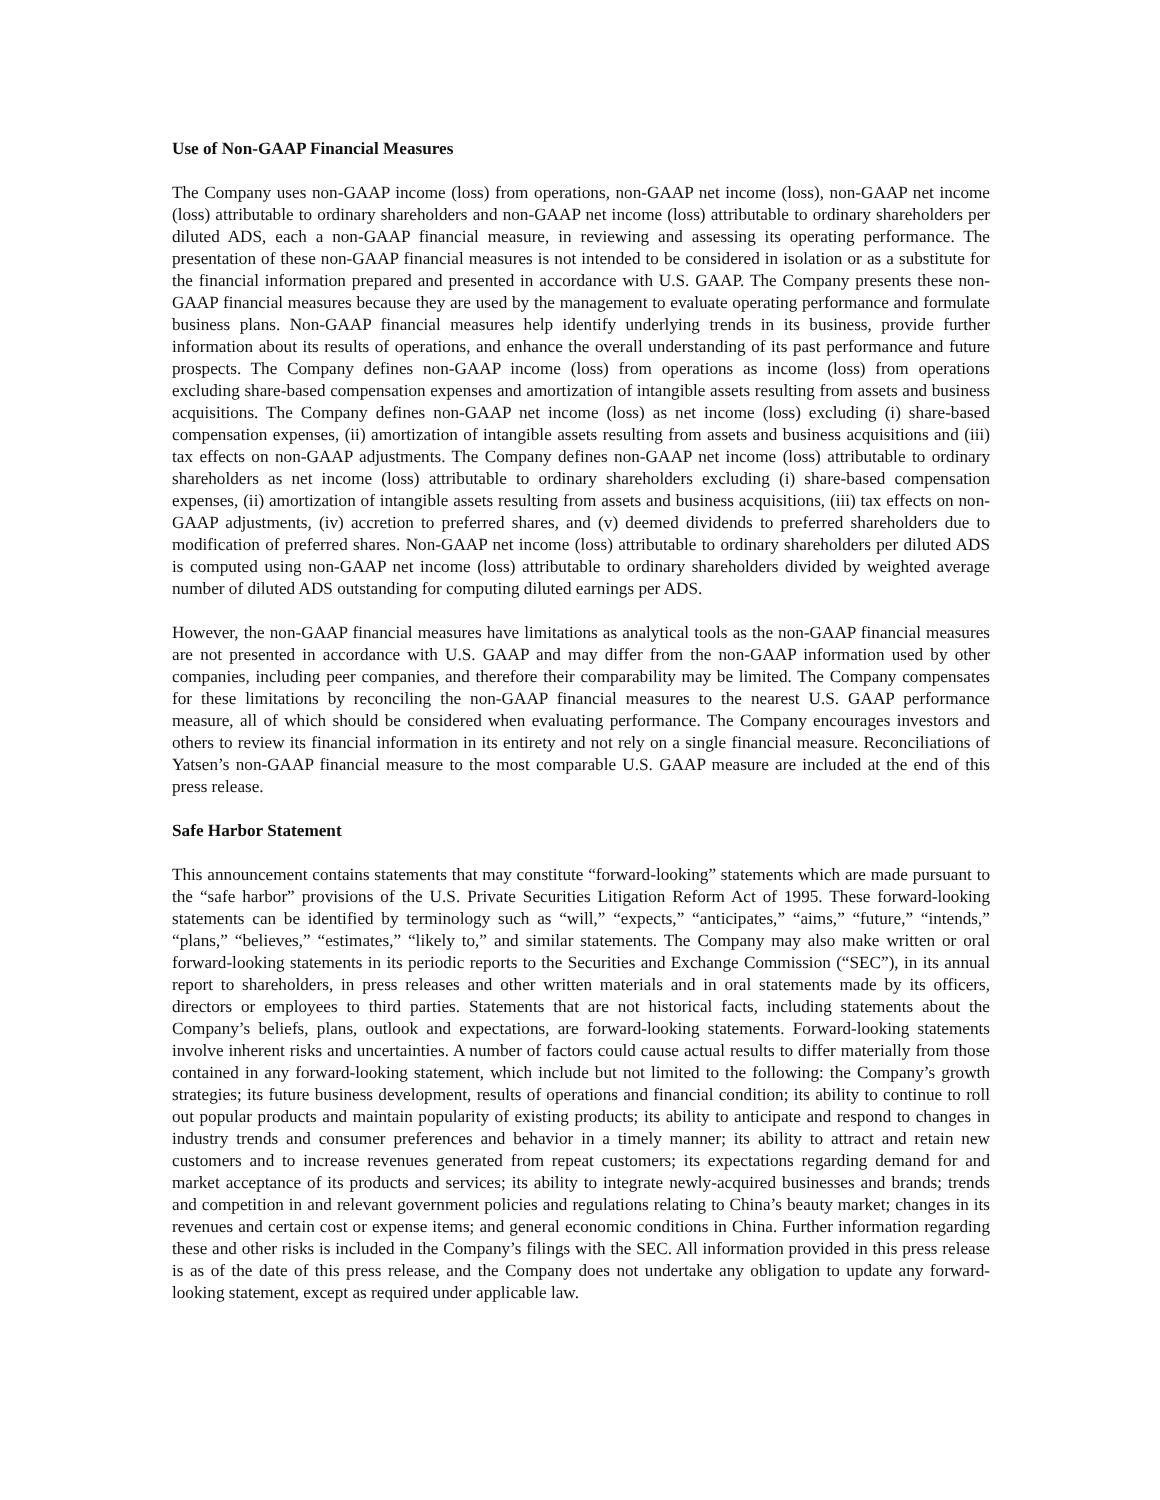Use of Non-GAAP Financial Measures
The Company uses non-GAAP income (loss) from operations, non-GAAP net income (loss), non-GAAP net income (loss) attributable to ordinary shareholders and non-GAAP net income (loss) attributable to ordinary shareholders per diluted ADS, each a non-GAAP financial measure, in reviewing and assessing its operating performance. The presentation of these non-GAAP financial measures is not intended to be considered in isolation or as a substitute for the financial information prepared and presented in accordance with U.S. GAAP. The Company presents these non-GAAP financial measures because they are used by the management to evaluate operating performance and formulate business plans. Non-GAAP financial measures help identify underlying trends in its business, provide further information about its results of operations, and enhance the overall understanding of its past performance and future prospects. The Company defines non-GAAP income (loss) from operations as income (loss) from operations excluding share-based compensation expenses and amortization of intangible assets resulting from assets and business acquisitions. The Company defines non-GAAP net income (loss) as net income (loss) excluding (i) share-based compensation expenses, (ii) amortization of intangible assets resulting from assets and business acquisitions and (iii) tax effects on non-GAAP adjustments. The Company defines non-GAAP net income (loss) attributable to ordinary shareholders as net income (loss) attributable to ordinary shareholders excluding (i) share-based compensation expenses, (ii) amortization of intangible assets resulting from assets and business acquisitions, (iii) tax effects on non-GAAP adjustments, (iv) accretion to preferred shares, and (v) deemed dividends to preferred shareholders due to modification of preferred shares. Non-GAAP net income (loss) attributable to ordinary shareholders per diluted ADS is computed using non-GAAP net income (loss) attributable to ordinary shareholders divided by weighted average number of diluted ADS outstanding for computing diluted earnings per ADS.
However, the non-GAAP financial measures have limitations as analytical tools as the non-GAAP financial measures are not presented in accordance with U.S. GAAP and may differ from the non-GAAP information used by other companies, including peer companies, and therefore their comparability may be limited. The Company compensates for these limitations by reconciling the non-GAAP financial measures to the nearest U.S. GAAP performance measure, all of which should be considered when evaluating performance. The Company encourages investors and others to review its financial information in its entirety and not rely on a single financial measure. Reconciliations of Yatsen’s non-GAAP financial measure to the most comparable U.S. GAAP measure are included at the end of this press release.
Safe Harbor Statement
This announcement contains statements that may constitute “forward-looking” statements which are made pursuant to the “safe harbor” provisions of the U.S. Private Securities Litigation Reform Act of 1995. These forward-looking statements can be identified by terminology such as “will,” “expects,” “anticipates,” “aims,” “future,” “intends,” “plans,” “believes,” “estimates,” “likely to,” and similar statements. The Company may also make written or oral forward-looking statements in its periodic reports to the Securities and Exchange Commission (“SEC”), in its annual report to shareholders, in press releases and other written materials and in oral statements made by its officers, directors or employees to third parties. Statements that are not historical facts, including statements about the Company’s beliefs, plans, outlook and expectations, are forward-looking statements. Forward-looking statements involve inherent risks and uncertainties. A number of factors could cause actual results to differ materially from those contained in any forward-looking statement, which include but not limited to the following: the Company’s growth strategies; its future business development, results of operations and financial condition; its ability to continue to roll out popular products and maintain popularity of existing products; its ability to anticipate and respond to changes in industry trends and consumer preferences and behavior in a timely manner; its ability to attract and retain new customers and to increase revenues generated from repeat customers; its expectations regarding demand for and market acceptance of its products and services; its ability to integrate newly-acquired businesses and brands; trends and competition in and relevant government policies and regulations relating to China’s beauty market; changes in its revenues and certain cost or expense items; and general economic conditions in China. Further information regarding these and other risks is included in the Company’s filings with the SEC. All information provided in this press release is as of the date of this press release, and the Company does not undertake any obligation to update any forward-looking statement, except as required under applicable law.